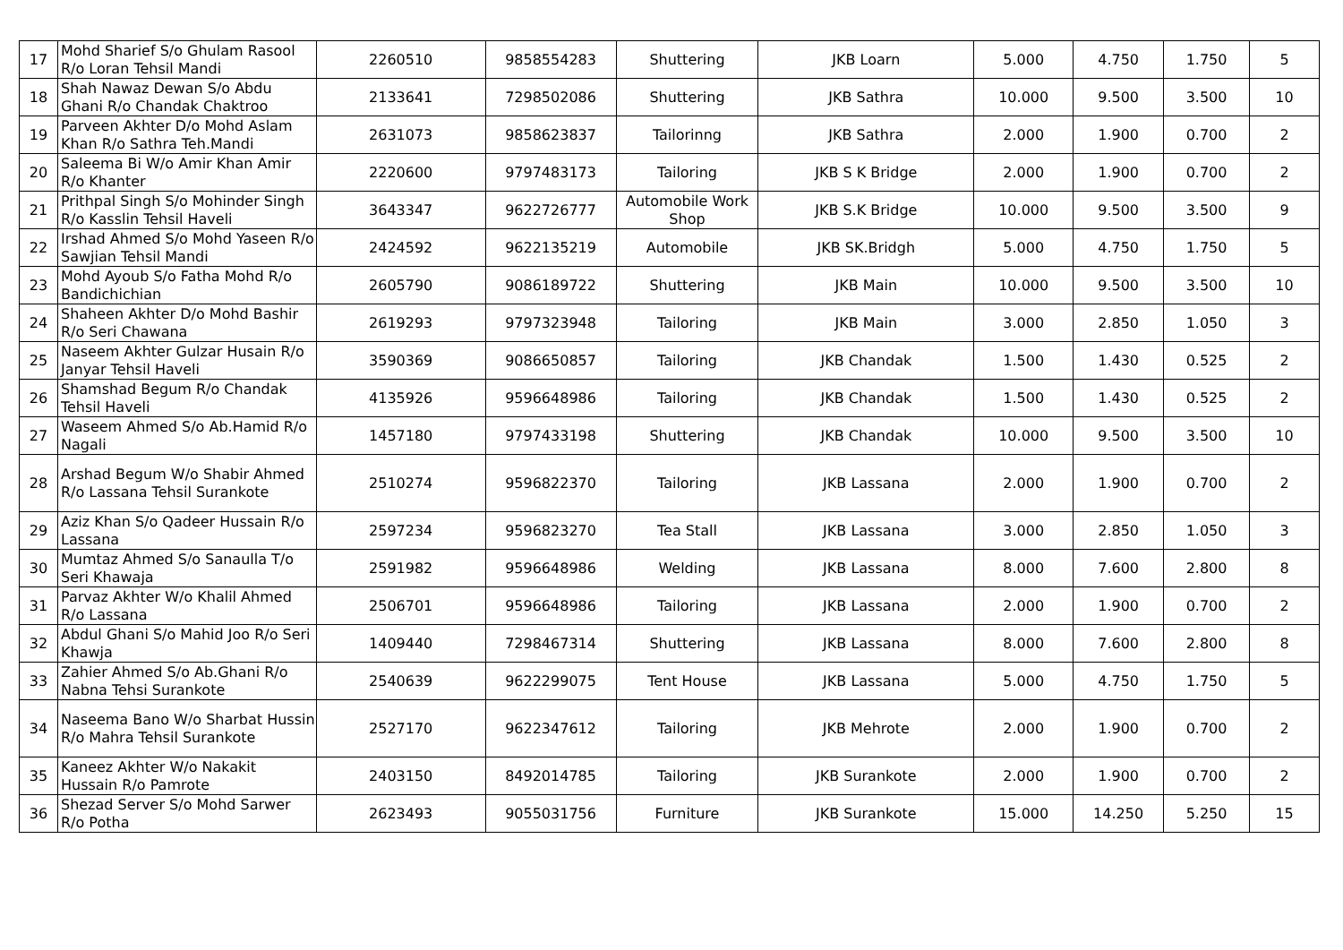| 17 | Mohd Sharief S/o Ghulam Rasool R/o Loran Tehsil Mandi | 2260510 | 9858554283 | Shuttering | JKB Loarn | 5.000 | 4.750 | 1.750 | 5 |
| 18 | Shah Nawaz Dewan S/o Abdu Ghani R/o Chandak Chaktroo | 2133641 | 7298502086 | Shuttering | JKB Sathra | 10.000 | 9.500 | 3.500 | 10 |
| 19 | Parveen Akhter D/o Mohd Aslam Khan R/o Sathra Teh.Mandi | 2631073 | 9858623837 | Tailorinng | JKB Sathra | 2.000 | 1.900 | 0.700 | 2 |
| 20 | Saleema Bi W/o Amir Khan Amir R/o Khanter | 2220600 | 9797483173 | Tailoring | JKB S K Bridge | 2.000 | 1.900 | 0.700 | 2 |
| 21 | Prithpal Singh S/o Mohinder Singh R/o Kasslin Tehsil Haveli | 3643347 | 9622726777 | Automobile Work Shop | JKB S.K Bridge | 10.000 | 9.500 | 3.500 | 9 |
| 22 | Irshad Ahmed S/o Mohd Yaseen R/o Sawjian Tehsil Mandi | 2424592 | 9622135219 | Automobile | JKB SK.Bridgh | 5.000 | 4.750 | 1.750 | 5 |
| 23 | Mohd Ayoub S/o Fatha Mohd R/o Bandichichian | 2605790 | 9086189722 | Shuttering | JKB Main | 10.000 | 9.500 | 3.500 | 10 |
| 24 | Shaheen Akhter D/o Mohd Bashir R/o Seri Chawana | 2619293 | 9797323948 | Tailoring | JKB Main | 3.000 | 2.850 | 1.050 | 3 |
| 25 | Naseem Akhter Gulzar Husain R/o Janyar Tehsil Haveli | 3590369 | 9086650857 | Tailoring | JKB Chandak | 1.500 | 1.430 | 0.525 | 2 |
| 26 | Shamshad Begum R/o Chandak Tehsil Haveli | 4135926 | 9596648986 | Tailoring | JKB Chandak | 1.500 | 1.430 | 0.525 | 2 |
| 27 | Waseem Ahmed S/o Ab.Hamid R/o Nagali | 1457180 | 9797433198 | Shuttering | JKB Chandak | 10.000 | 9.500 | 3.500 | 10 |
| 28 | Arshad Begum W/o Shabir Ahmed R/o Lassana Tehsil Surankote | 2510274 | 9596822370 | Tailoring | JKB Lassana | 2.000 | 1.900 | 0.700 | 2 |
| 29 | Aziz Khan S/o Qadeer Hussain R/o Lassana | 2597234 | 9596823270 | Tea Stall | JKB Lassana | 3.000 | 2.850 | 1.050 | 3 |
| 30 | Mumtaz Ahmed S/o Sanaulla T/o Seri Khawaja | 2591982 | 9596648986 | Welding | JKB Lassana | 8.000 | 7.600 | 2.800 | 8 |
| 31 | Parvaz Akhter W/o Khalil Ahmed R/o Lassana | 2506701 | 9596648986 | Tailoring | JKB Lassana | 2.000 | 1.900 | 0.700 | 2 |
| 32 | Abdul Ghani S/o Mahid Joo R/o Seri Khawja | 1409440 | 7298467314 | Shuttering | JKB Lassana | 8.000 | 7.600 | 2.800 | 8 |
| 33 | Zahier Ahmed S/o Ab.Ghani R/o Nabna Tehsi Surankote | 2540639 | 9622299075 | Tent House | JKB Lassana | 5.000 | 4.750 | 1.750 | 5 |
| 34 | Naseema Bano W/o Sharbat Hussin R/o Mahra Tehsil Surankote | 2527170 | 9622347612 | Tailoring | JKB Mehrote | 2.000 | 1.900 | 0.700 | 2 |
| 35 | Kaneez Akhter W/o Nakakit Hussain R/o Pamrote | 2403150 | 8492014785 | Tailoring | JKB Surankote | 2.000 | 1.900 | 0.700 | 2 |
| 36 | Shezad Server S/o Mohd Sarwer R/o Potha | 2623493 | 9055031756 | Furniture | JKB Surankote | 15.000 | 14.250 | 5.250 | 15 |